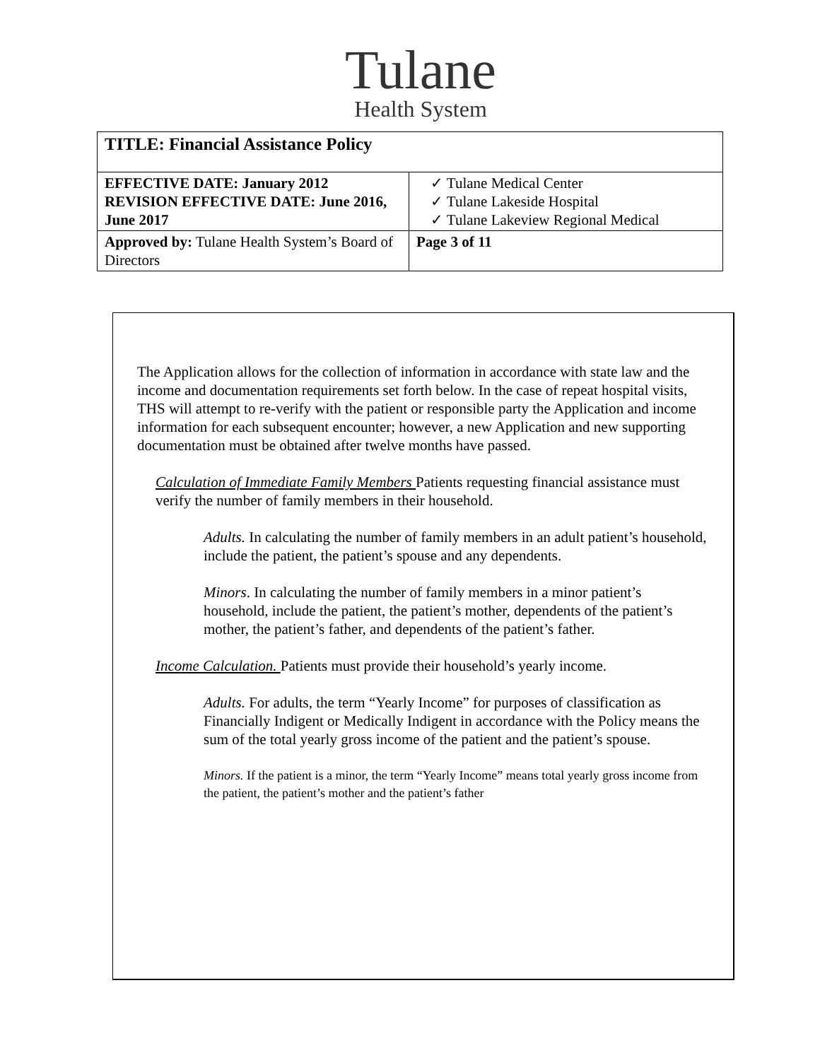Tulane
Health System
| TITLE: Financial Assistance Policy | |
| EFFECTIVE DATE: January 2012 REVISION EFFECTIVE DATE: June 2016, June 2017 | ✓ Tulane Medical Center ✓ Tulane Lakeside Hospital ✓ Tulane Lakeview Regional Medical |
| Approved by: Tulane Health System’s Board of Directors | Page 3 of 11 |
The Application allows for the collection of information in accordance with state law and the income and documentation requirements set forth below. In the case of repeat hospital visits, THS will attempt to re-verify with the patient or responsible party the Application and income information for each subsequent encounter; however, a new Application and new supporting documentation must be obtained after twelve months have passed.
Calculation of Immediate Family Members Patients requesting financial assistance must verify the number of family members in their household.
Adults. In calculating the number of family members in an adult patient’s household, include the patient, the patient’s spouse and any dependents.
Minors. In calculating the number of family members in a minor patient’s household, include the patient, the patient’s mother, dependents of the patient’s mother, the patient’s father, and dependents of the patient’s father.
Income Calculation. Patients must provide their household’s yearly income.
Adults. For adults, the term “Yearly Income” for purposes of classification as Financially Indigent or Medically Indigent in accordance with the Policy means the sum of the total yearly gross income of the patient and the patient’s spouse.
Minors. If the patient is a minor, the term “Yearly Income” means total yearly gross income from the patient, the patient’s mother and the patient’s father